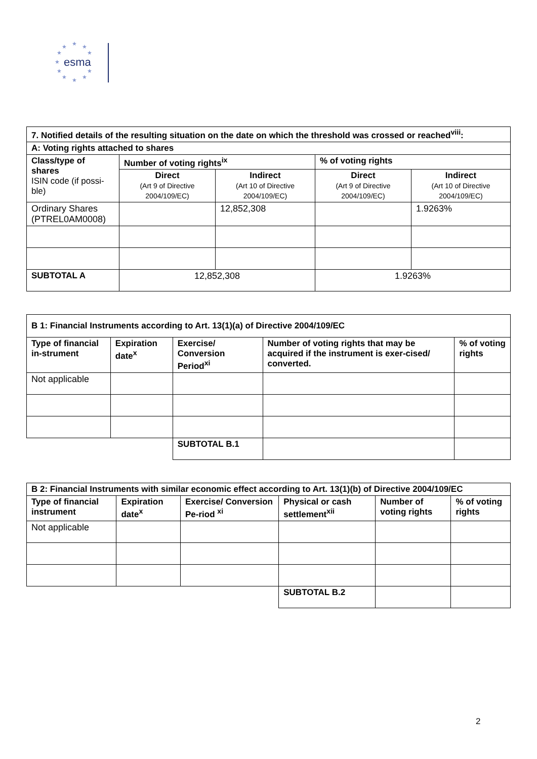★ ★ ★
★ ★
★
★ ★
★ ★ ★
esma
| 7. Notified details of the resulting situation on the date on which the threshold was crossed or reached<sup>viii</sup>: | | | | |
| --- | --- | --- | --- | --- |
| A: Voting rights attached to shares | | | | |
| Class/type of shares ISIN code (if possi-ble) | Number of voting rights<sup>ix</sup> | | % of voting rights | |
| | Direct (Art 9 of Directive 2004/109/EC) | Indirect (Art 10 of Directive 2004/109/EC) | Direct (Art 9 of Directive 2004/109/EC) | Indirect (Art 10 of Directive 2004/109/EC) |
| Ordinary Shares (PTREL0AM0008) | | 12,852,308 | | 1.9263% |
| SUBTOTAL A | 12,852,308 | | 1.9263% | |
| B 1: Financial Instruments according to Art. 13(1)(a) of Directive 2004/109/EC | | | | |
| --- | --- | --- | --- | --- |
| Type of financial in-strument | Expiration date<sup>x</sup> | Exercise/ Conversion Period<sup>xi</sup> | Number of voting rights that may be acquired if the instrument is exer-cised/ converted. | % of voting rights |
| Not applicable | | | | |
| | | SUBTOTAL B.1 | | |
| B 2: Financial Instruments with similar economic effect according to Art. 13(1)(b) of Directive 2004/109/EC | | | | | |
| --- | --- | --- | --- | --- | --- |
| Type of financial instrument | Expiration date<sup>x</sup> | Exercise/ Conversion Pe-riod <sup>xi</sup> | Physical or cash settlement<sup>xii</sup> | Number of voting rights | % of voting rights |
| Not applicable | | | | | |
| | | | SUBTOTAL B.2 | | |
2